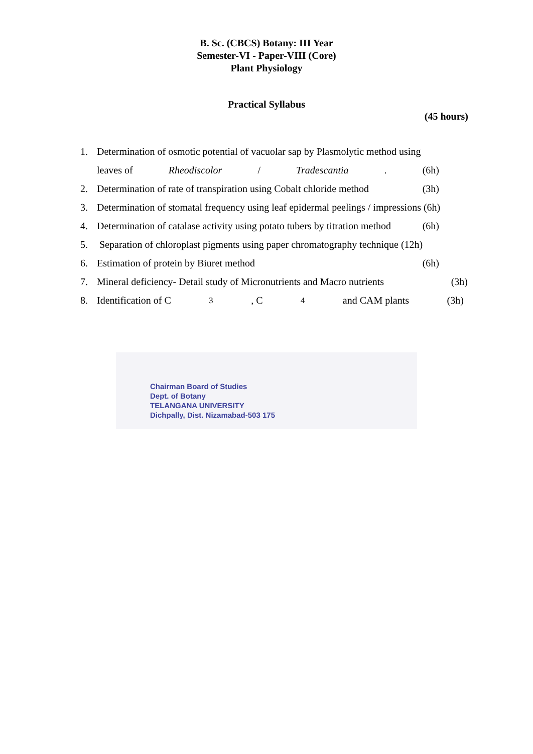B. Sc. (CBCS) Botany: III Year
Semester-VI - Paper-VIII (Core)
Plant Physiology
Practical Syllabus
(45 hours)
1. Determination of osmotic potential of vacuolar sap by Plasmolytic method using
leaves of Rheodiscolor / Tradescantia. (6h)
2. Determination of rate of transpiration using Cobalt chloride method (3h)
3. Determination of stomatal frequency using leaf epidermal peelings / impressions (6h)
4. Determination of catalase activity using potato tubers by titration method (6h)
5. Separation of chloroplast pigments using paper chromatography technique (12h)
6. Estimation of protein by Biuret method (6h)
7. Mineral deficiency- Detail study of Micronutrients and Macro nutrients (3h)
8. Identification of C<sub>3</sub>, C<sub>4</sub> and CAM plants (3h)
Chairman Board of Studies
Dept. of Botany
TELANGANA UNIVERSITY
Dichpally, Dist. Nizamabad-503 175